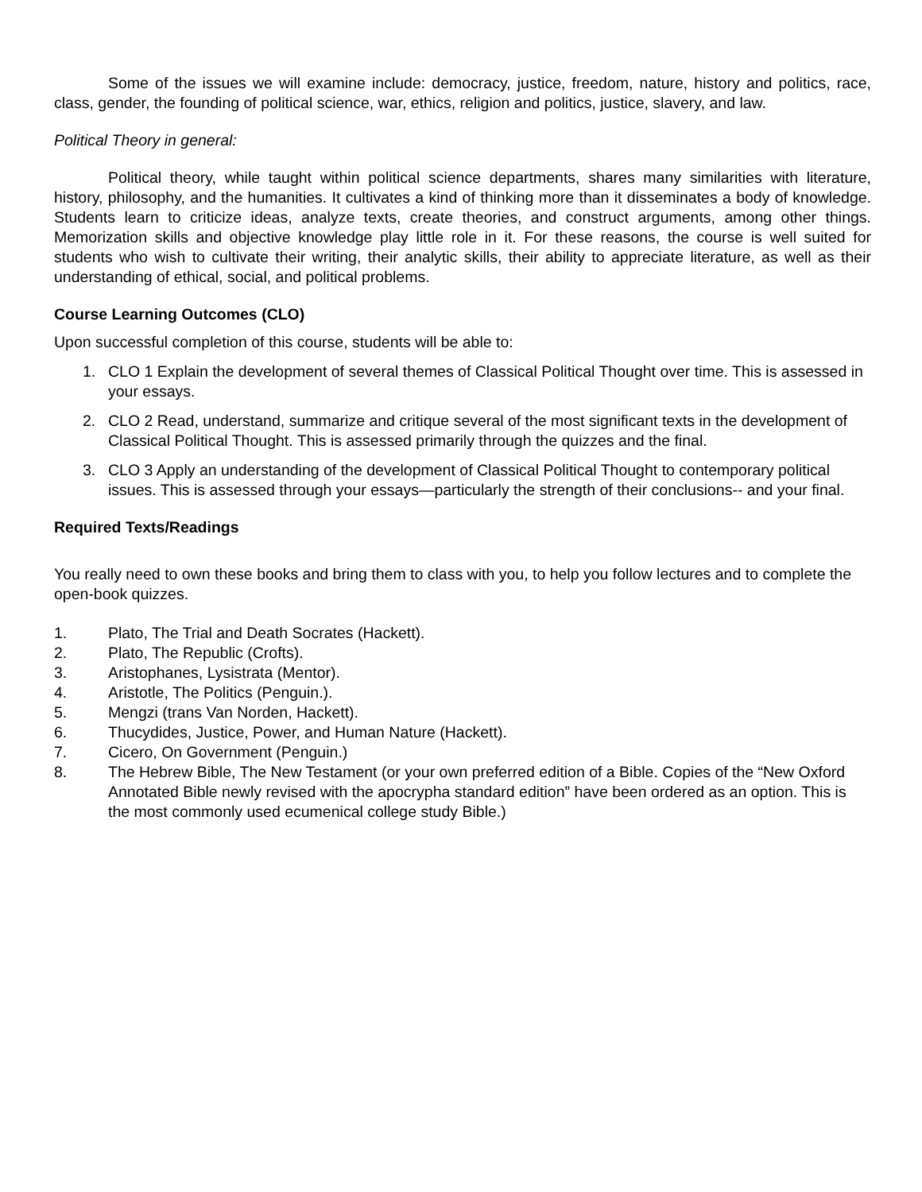Some of the issues we will examine include: democracy, justice, freedom, nature, history and politics, race, class, gender, the founding of political science, war, ethics, religion and politics, justice, slavery, and law.
Political Theory in general:
Political theory, while taught within political science departments, shares many similarities with literature, history, philosophy, and the humanities. It cultivates a kind of thinking more than it disseminates a body of knowledge. Students learn to criticize ideas, analyze texts, create theories, and construct arguments, among other things. Memorization skills and objective knowledge play little role in it. For these reasons, the course is well suited for students who wish to cultivate their writing, their analytic skills, their ability to appreciate literature, as well as their understanding of ethical, social, and political problems.
Course Learning Outcomes (CLO)
Upon successful completion of this course, students will be able to:
1. CLO 1 Explain the development of several themes of Classical Political Thought over time. This is assessed in your essays.
2. CLO 2 Read, understand, summarize and critique several of the most significant texts in the development of Classical Political Thought. This is assessed primarily through the quizzes and the final.
3. CLO 3 Apply an understanding of the development of Classical Political Thought to contemporary political issues. This is assessed through your essays—particularly the strength of their conclusions-- and your final.
Required Texts/Readings
You really need to own these books and bring them to class with you, to help you follow lectures and to complete the open-book quizzes.
1. Plato, The Trial and Death Socrates (Hackett).
2. Plato, The Republic (Crofts).
3. Aristophanes, Lysistrata (Mentor).
4. Aristotle, The Politics (Penguin.).
5. Mengzi (trans Van Norden, Hackett).
6. Thucydides, Justice, Power, and Human Nature (Hackett).
7. Cicero, On Government (Penguin.)
8. The Hebrew Bible, The New Testament (or your own preferred edition of a Bible. Copies of the “New Oxford Annotated Bible newly revised with the apocrypha standard edition” have been ordered as an option. This is the most commonly used ecumenical college study Bible.)